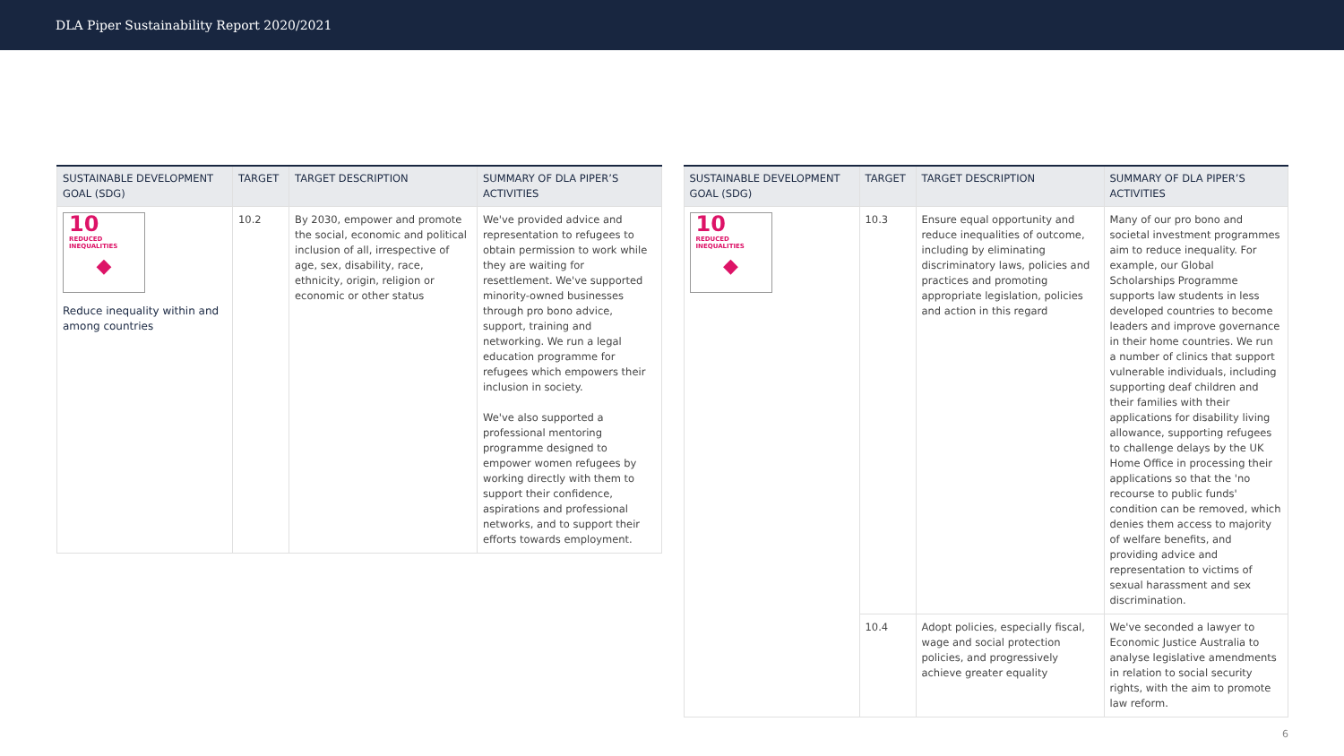DLA Piper Sustainability Report 2020/2021
| SUSTAINABLE DEVELOPMENT GOAL (SDG) | TARGET | TARGET DESCRIPTION | SUMMARY OF DLA PIPER’S ACTIVITIES |
| --- | --- | --- | --- |
| 10 REDUCED INEQUALITIES ◆ Reduce inequality within and among countries | 10.2 | By 2030, empower and promote the social, economic and political inclusion of all, irrespective of age, sex, disability, race, ethnicity, origin, religion or economic or other status | We've provided advice and representation to refugees to obtain permission to work while they are waiting for resettlement. We've supported minority-owned businesses through pro bono advice, support, training and networking. We run a legal education programme for refugees which empowers their inclusion in society. We've also supported a professional mentoring programme designed to empower women refugees by working directly with them to support their confidence, aspirations and professional networks, and to support their efforts towards employment. |
| SUSTAINABLE DEVELOPMENT GOAL (SDG) | TARGET | TARGET DESCRIPTION | SUMMARY OF DLA PIPER’S ACTIVITIES |
| --- | --- | --- | --- |
| 10 REDUCED INEQUALITIES ◆ | 10.3 | Ensure equal opportunity and reduce inequalities of outcome, including by eliminating discriminatory laws, policies and practices and promoting appropriate legislation, policies and action in this regard | Many of our pro bono and societal investment programmes aim to reduce inequality. For example, our Global Scholarships Programme supports law students in less developed countries to become leaders and improve governance in their home countries. We run a number of clinics that support vulnerable individuals, including supporting deaf children and their families with their applications for disability living allowance, supporting refugees to challenge delays by the UK Home Office in processing their applications so that the 'no recourse to public funds' condition can be removed, which denies them access to majority of welfare benefits, and providing advice and representation to victims of sexual harassment and sex discrimination. |
| | 10.4 | Adopt policies, especially fiscal, wage and social protection policies, and progressively achieve greater equality | We've seconded a lawyer to Economic Justice Australia to analyse legislative amendments in relation to social security rights, with the aim to promote law reform. |
6